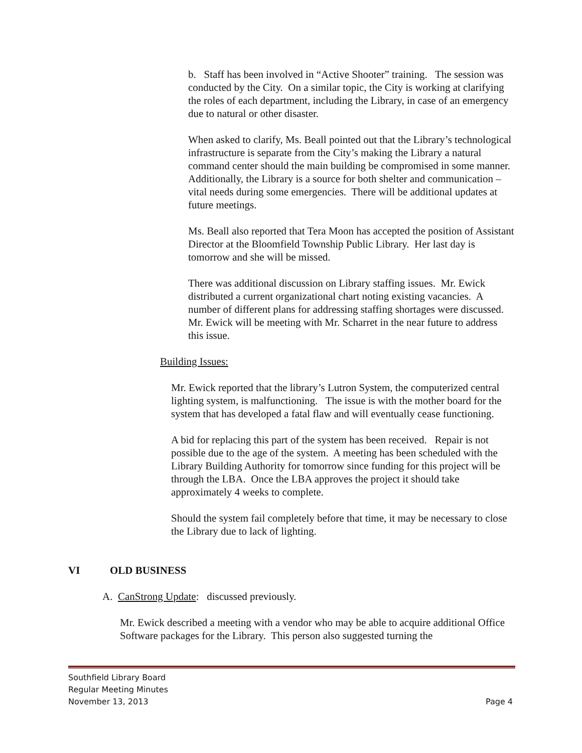b. Staff has been involved in “Active Shooter” training. The session was conducted by the City. On a similar topic, the City is working at clarifying the roles of each department, including the Library, in case of an emergency due to natural or other disaster.
When asked to clarify, Ms. Beall pointed out that the Library’s technological infrastructure is separate from the City’s making the Library a natural command center should the main building be compromised in some manner. Additionally, the Library is a source for both shelter and communication – vital needs during some emergencies. There will be additional updates at future meetings.
Ms. Beall also reported that Tera Moon has accepted the position of Assistant Director at the Bloomfield Township Public Library. Her last day is tomorrow and she will be missed.
There was additional discussion on Library staffing issues. Mr. Ewick distributed a current organizational chart noting existing vacancies. A number of different plans for addressing staffing shortages were discussed. Mr. Ewick will be meeting with Mr. Scharret in the near future to address this issue.
Building Issues:
Mr. Ewick reported that the library’s Lutron System, the computerized central lighting system, is malfunctioning. The issue is with the mother board for the system that has developed a fatal flaw and will eventually cease functioning.
A bid for replacing this part of the system has been received. Repair is not possible due to the age of the system. A meeting has been scheduled with the Library Building Authority for tomorrow since funding for this project will be through the LBA. Once the LBA approves the project it should take approximately 4 weeks to complete.
Should the system fail completely before that time, it may be necessary to close the Library due to lack of lighting.
VI OLD BUSINESS
A. CanStrong Update: discussed previously.
Mr. Ewick described a meeting with a vendor who may be able to acquire additional Office Software packages for the Library. This person also suggested turning the
Southfield Library Board
Regular Meeting Minutes
November 13, 2013 Page 4